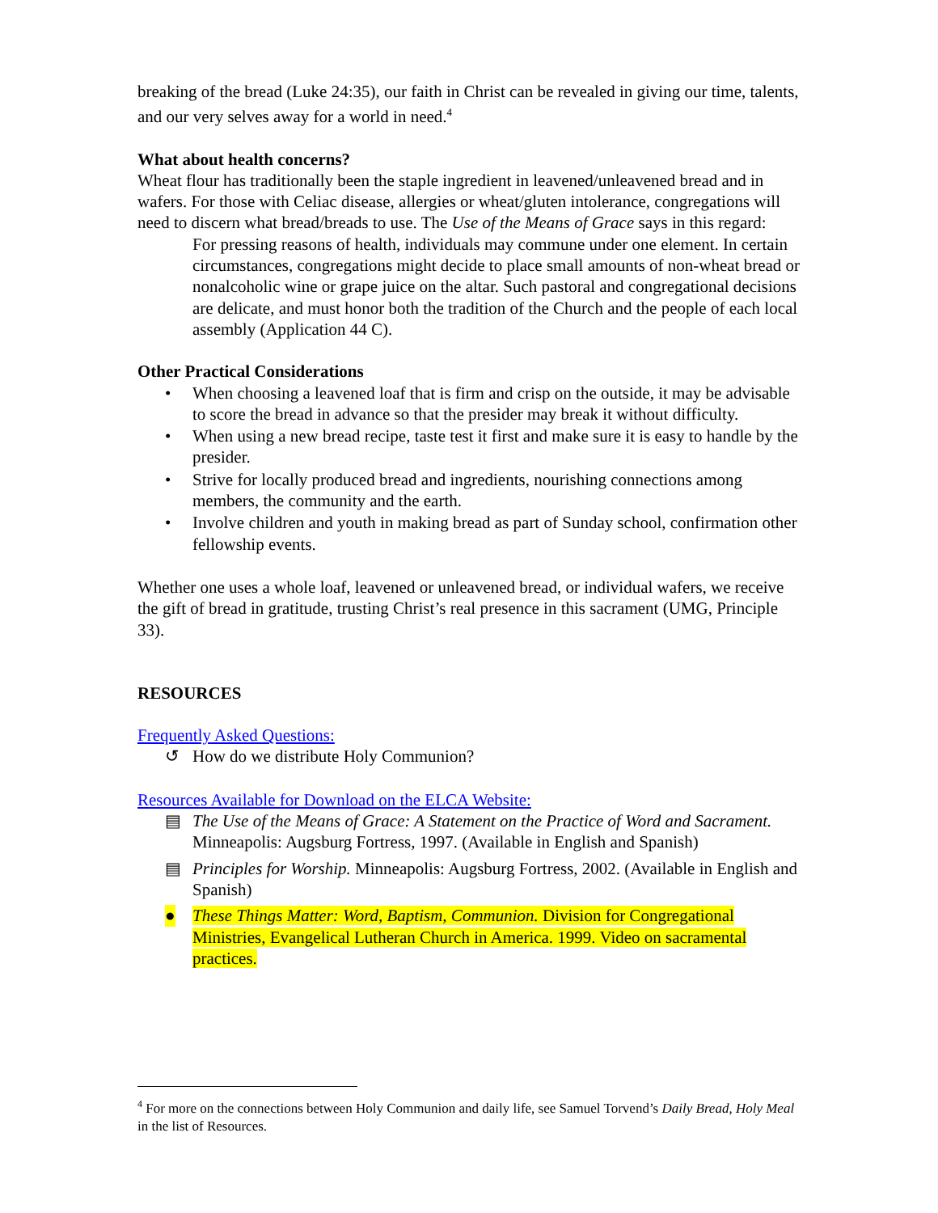breaking of the bread (Luke 24:35), our faith in Christ can be revealed in giving our time, talents, and our very selves away for a world in need.<sup>4</sup>
What about health concerns?
Wheat flour has traditionally been the staple ingredient in leavened/unleavened bread and in wafers. For those with Celiac disease, allergies or wheat/gluten intolerance, congregations will need to discern what bread/breads to use. The Use of the Means of Grace says in this regard:
For pressing reasons of health, individuals may commune under one element. In certain circumstances, congregations might decide to place small amounts of non-wheat bread or nonalcoholic wine or grape juice on the altar. Such pastoral and congregational decisions are delicate, and must honor both the tradition of the Church and the people of each local assembly (Application 44 C).
Other Practical Considerations
• When choosing a leavened loaf that is firm and crisp on the outside, it may be advisable to score the bread in advance so that the presider may break it without difficulty.
• When using a new bread recipe, taste test it first and make sure it is easy to handle by the presider.
• Strive for locally produced bread and ingredients, nourishing connections among members, the community and the earth.
• Involve children and youth in making bread as part of Sunday school, confirmation other fellowship events.
Whether one uses a whole loaf, leavened or unleavened bread, or individual wafers, we receive the gift of bread in gratitude, trusting Christ’s real presence in this sacrament (UMG, Principle 33).
RESOURCES
Frequently Asked Questions:
↺ How do we distribute Holy Communion?
Resources Available for Download on the ELCA Website:
▤ The Use of the Means of Grace: A Statement on the Practice of Word and Sacrament. Minneapolis: Augsburg Fortress, 1997. (Available in English and Spanish)
▤ Principles for Worship. Minneapolis: Augsburg Fortress, 2002. (Available in English and Spanish)
● These Things Matter: Word, Baptism, Communion. Division for Congregational Ministries, Evangelical Lutheran Church in America. 1999. Video on sacramental practices.
<sup>4</sup> For more on the connections between Holy Communion and daily life, see Samuel Torvend’s Daily Bread, Holy Meal in the list of Resources.